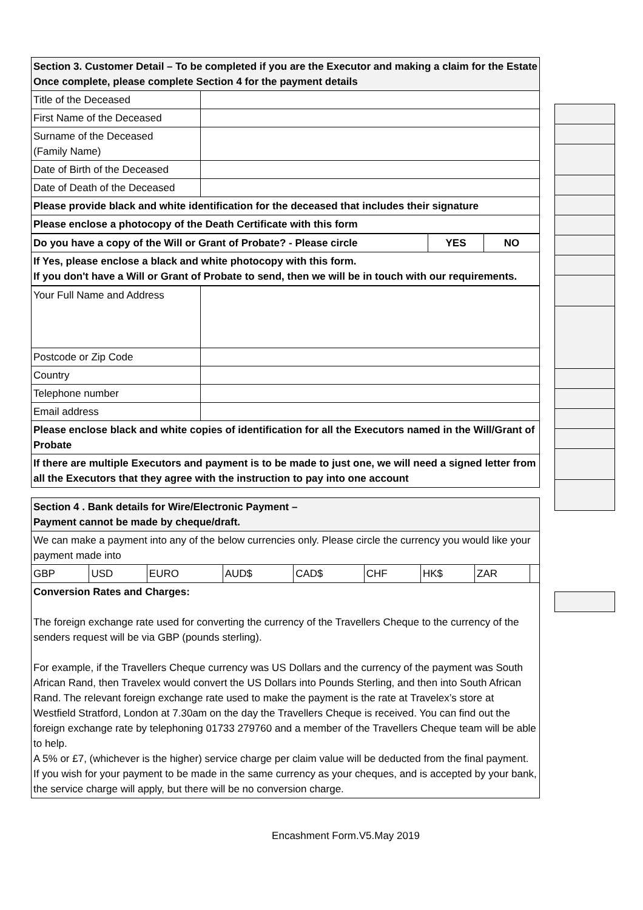| Section 3. Customer Detail – To be completed if you are the Executor and making a claim for the Estate Once complete, please complete Section 4 for the payment details | |
| Title of the Deceased | |
| First Name of the Deceased | |
| Surname of the Deceased (Family Name) | |
| Date of Birth of the Deceased | |
| Date of Death of the Deceased | |
| Please provide black and white identification for the deceased that includes their signature | |
| Please enclose a photocopy of the Death Certificate with this form | |
| Do you have a copy of the Will or Grant of Probate? - Please circle | YES | NO |
| If Yes, please enclose a black and white photocopy with this form. If you don't have a Will or Grant of Probate to send, then we will be in touch with our requirements. | | |
| Your Full Name and Address | |
| Postcode or Zip Code | |
| Country | |
| Telephone number | |
| Email address | |
| Please enclose black and white copies of identification for all the Executors named in the Will/Grant of Probate | |
| If there are multiple Executors and payment is to be made to just one, we will need a signed letter from all the Executors that they agree with the instruction to pay into one account | |
| Section 4 . Bank details for Wire/Electronic Payment – Payment cannot be made by cheque/draft. | | | | | | | | |
| We can make a payment into any of the below currencies only. Please circle the currency you would like your payment made into | | | | | | | | |
| GBP | USD | EURO | AUD$ | CAD$ | CHF | HK$ | ZAR | |
| Conversion Rates and Charges: The foreign exchange rate used for converting the currency of the Travellers Cheque to the currency of the senders request will be via GBP (pounds sterling). For example, if the Travellers Cheque currency was US Dollars and the currency of the payment was South African Rand, then Travelex would convert the US Dollars into Pounds Sterling, and then into South African Rand. The relevant foreign exchange rate used to make the payment is the rate at Travelex’s store at Westfield Stratford, London at 7.30am on the day the Travellers Cheque is received. You can find out the foreign exchange rate by telephoning 01733 279760 and a member of the Travellers Cheque team will be able to help. A 5% or £7, (whichever is the higher) service charge per claim value will be deducted from the final payment. If you wish for your payment to be made in the same currency as your cheques, and is accepted by your bank, the service charge will apply, but there will be no conversion charge. | | | | | | | | |
Encashment Form.V5.May 2019